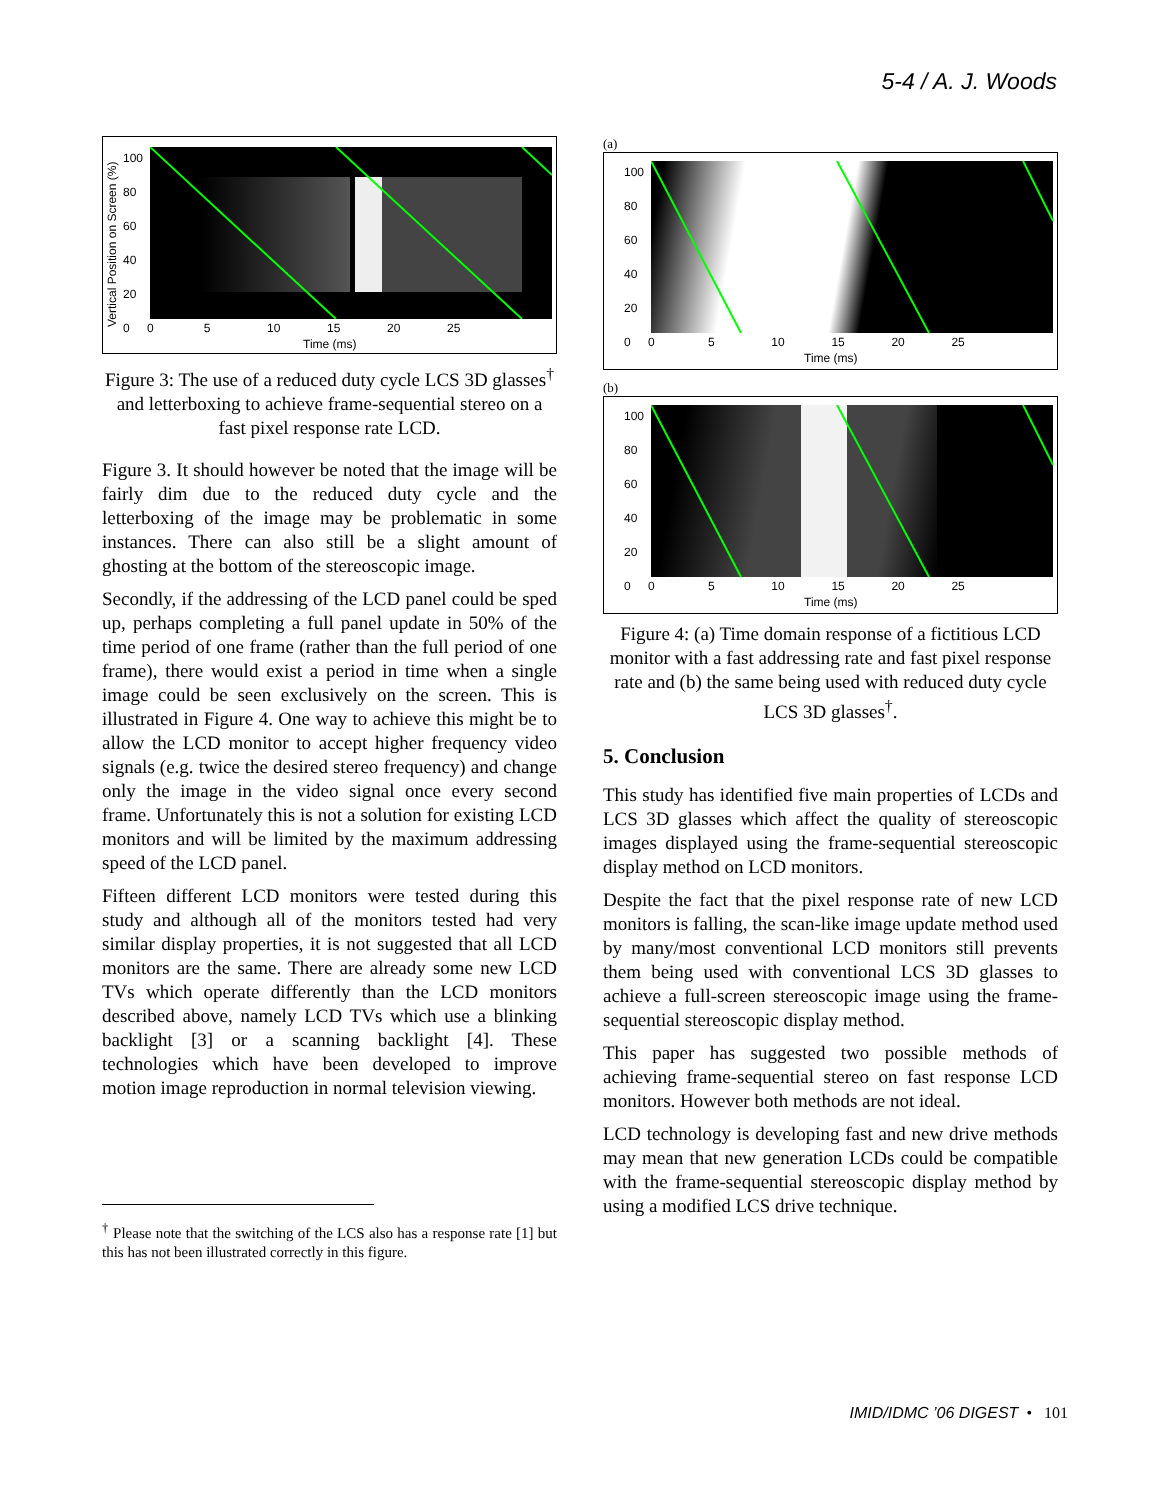5-4 / A. J. Woods
Time (ms)
0 5 10 15 20 25
100
80
60
40
20
0
Vertical Position on Screen (%)
Figure 3: The use of a reduced duty cycle LCS 3D glasses<sup>†</sup> and letterboxing to achieve frame-sequential stereo on a fast pixel response rate LCD.
Figure 3. It should however be noted that the image will be fairly dim due to the reduced duty cycle and the letterboxing of the image may be problematic in some instances. There can also still be a slight amount of ghosting at the bottom of the stereoscopic image.
Secondly, if the addressing of the LCD panel could be sped up, perhaps completing a full panel update in 50% of the time period of one frame (rather than the full period of one frame), there would exist a period in time when a single image could be seen exclusively on the screen. This is illustrated in Figure 4. One way to achieve this might be to allow the LCD monitor to accept higher frequency video signals (e.g. twice the desired stereo frequency) and change only the image in the video signal once every second frame. Unfortunately this is not a solution for existing LCD monitors and will be limited by the maximum addressing speed of the LCD panel.
Fifteen different LCD monitors were tested during this study and although all of the monitors tested had very similar display properties, it is not suggested that all LCD monitors are the same. There are already some new LCD TVs which operate differently than the LCD monitors described above, namely LCD TVs which use a blinking backlight [3] or a scanning backlight [4]. These technologies which have been developed to improve motion image reproduction in normal television viewing.
<sup>†</sup> Please note that the switching of the LCS also has a response rate [1] but this has not been illustrated correctly in this figure.
(a)
0 5 10 15 20 25
Time (ms)
100
80
60
40
20
0
(b)
0 5 10 15 20 25
Time (ms)
100
80
60
40
20
0
Figure 4: (a) Time domain response of a fictitious LCD monitor with a fast addressing rate and fast pixel response rate and (b) the same being used with reduced duty cycle LCS 3D glasses<sup>†</sup>.
5. Conclusion
This study has identified five main properties of LCDs and LCS 3D glasses which affect the quality of stereoscopic images displayed using the frame-sequential stereoscopic display method on LCD monitors.
Despite the fact that the pixel response rate of new LCD monitors is falling, the scan-like image update method used by many/most conventional LCD monitors still prevents them being used with conventional LCS 3D glasses to achieve a full-screen stereoscopic image using the frame-sequential stereoscopic display method.
This paper has suggested two possible methods of achieving frame-sequential stereo on fast response LCD monitors. However both methods are not ideal.
LCD technology is developing fast and new drive methods may mean that new generation LCDs could be compatible with the frame-sequential stereoscopic display method by using a modified LCS drive technique.
IMID/IDMC ’06 DIGEST • 101